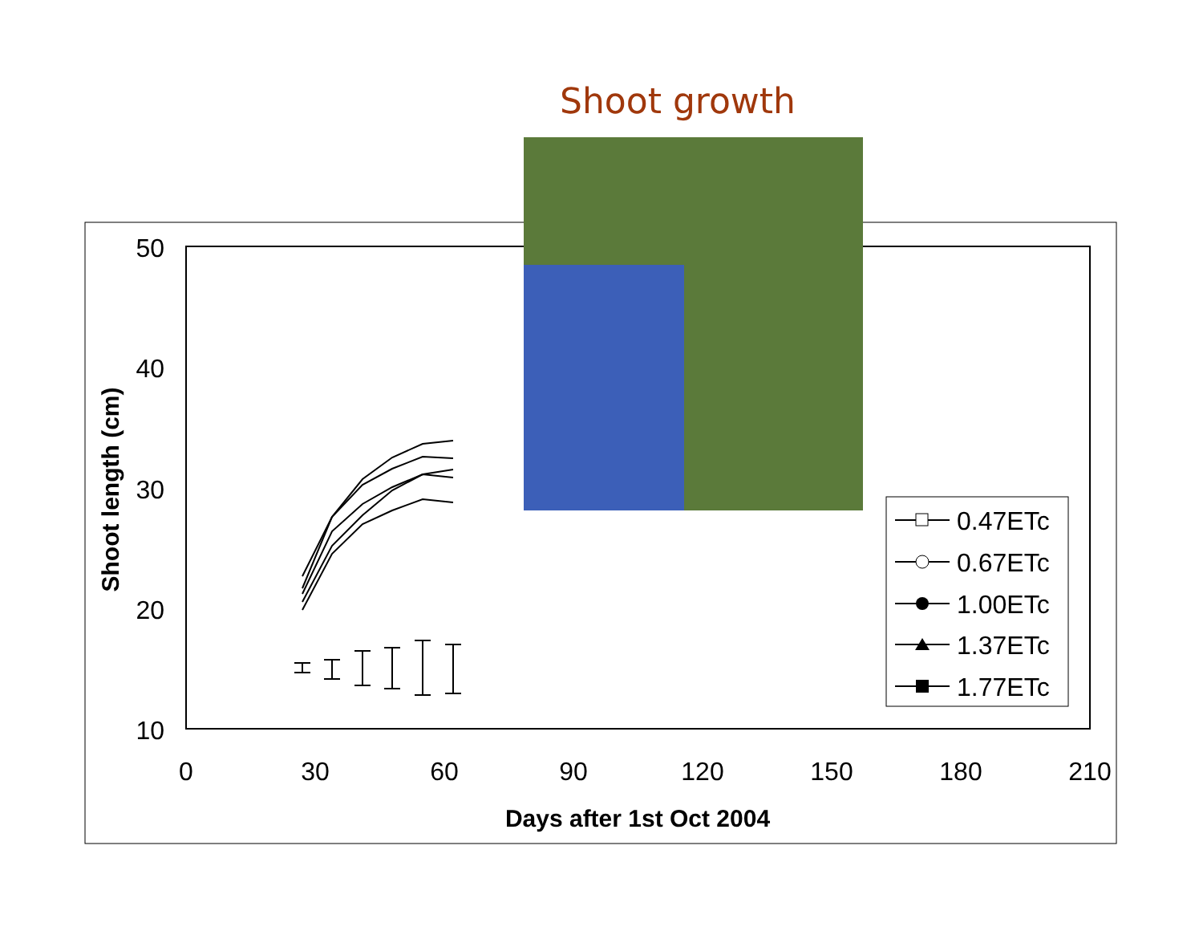Shoot growth
50
40
30
20
10
0
30
60
90
120
150
180
210
Days after 1st Oct 2004
Shoot length (cm)
0.47ETc
0.67ETc
1.00ETc
1.37ETc
1.77ETc